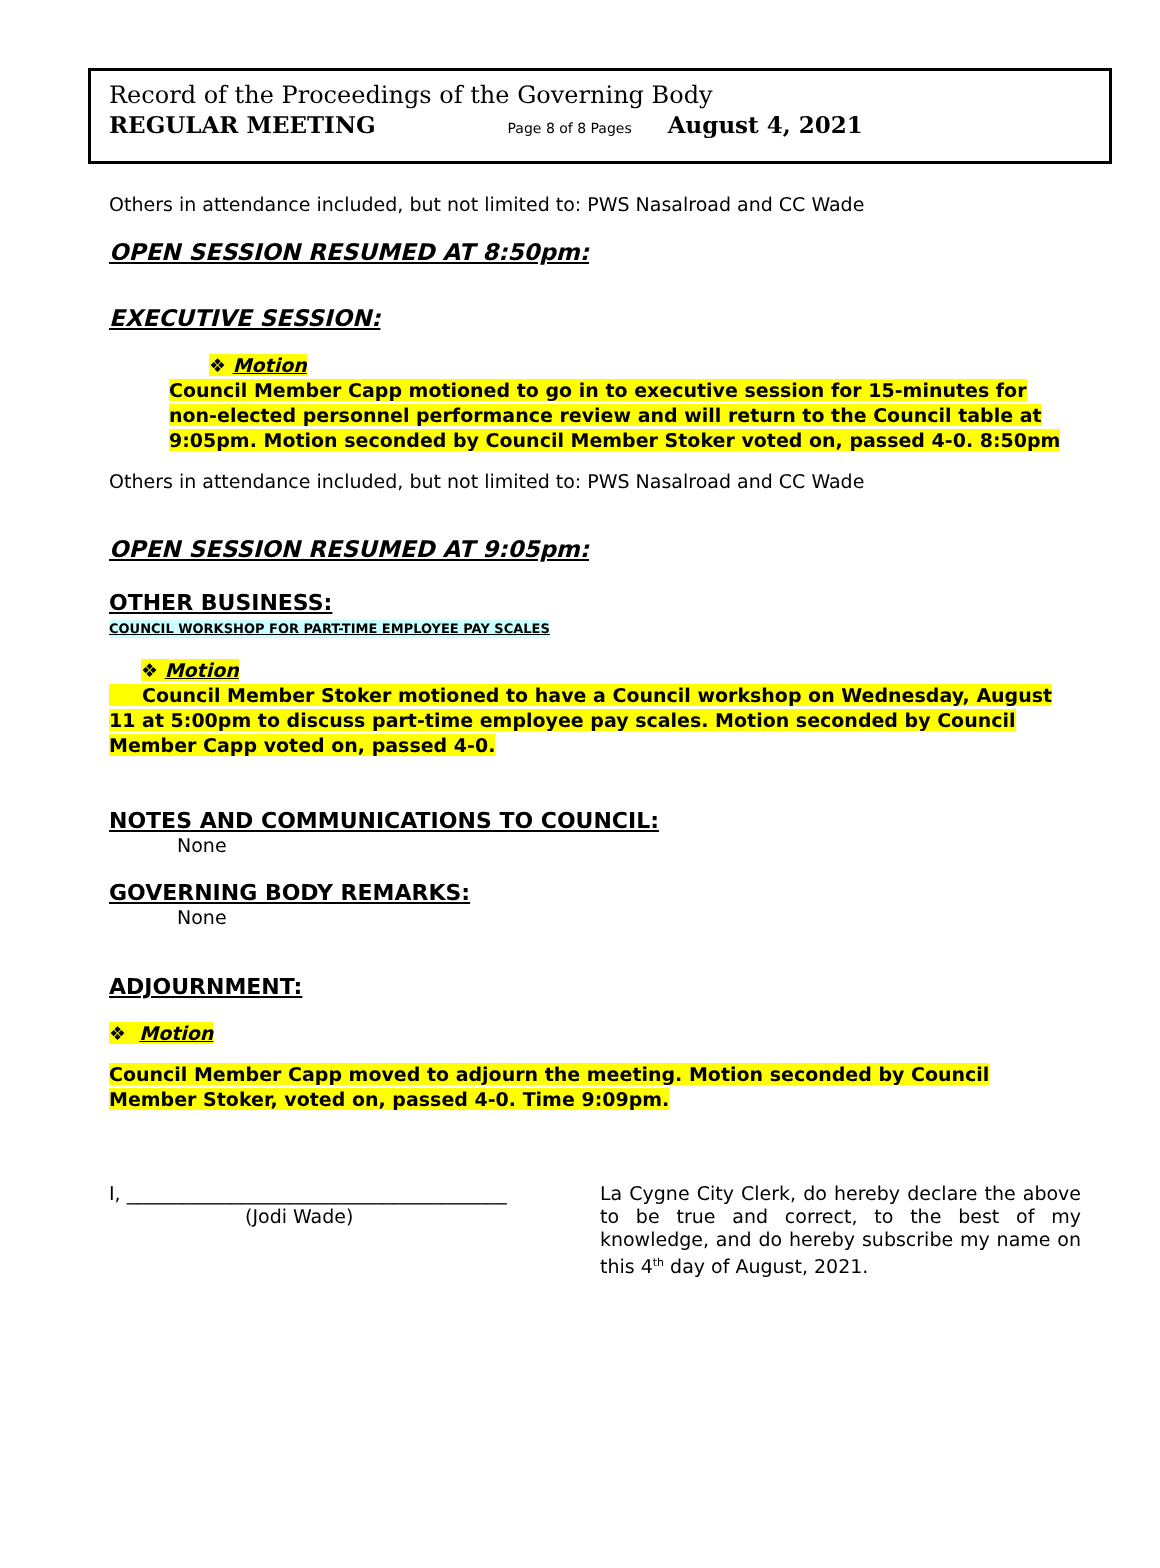Record of the Proceedings of the Governing Body
REGULAR MEETING Page 8 of 8 Pages August 4, 2021
Others in attendance included, but not limited to: PWS Nasalroad and CC Wade
OPEN SESSION RESUMED AT 8:50pm:
EXECUTIVE SESSION:
❖ Motion
Council Member Capp motioned to go in to executive session for 15-minutes for non-elected personnel performance review and will return to the Council table at 9:05pm. Motion seconded by Council Member Stoker voted on, passed 4-0. 8:50pm
Others in attendance included, but not limited to: PWS Nasalroad and CC Wade
OPEN SESSION RESUMED AT 9:05pm:
OTHER BUSINESS:
COUNCIL WORKSHOP FOR PART-TIME EMPLOYEE PAY SCALES
❖ Motion
Council Member Stoker motioned to have a Council workshop on Wednesday, August 11 at 5:00pm to discuss part-time employee pay scales. Motion seconded by Council Member Capp voted on, passed 4-0.
NOTES AND COMMUNICATIONS TO COUNCIL:
None
GOVERNING BODY REMARKS:
None
ADJOURNMENT:
❖ Motion
Council Member Capp moved to adjourn the meeting. Motion seconded by Council Member Stoker, voted on, passed 4-0. Time 9:09pm.
I, ________________________________________
(Jodi Wade)
La Cygne City Clerk, do hereby declare the above to be true and correct, to the best of my knowledge, and do hereby subscribe my name on this 4<sup>th</sup> day of August, 2021.